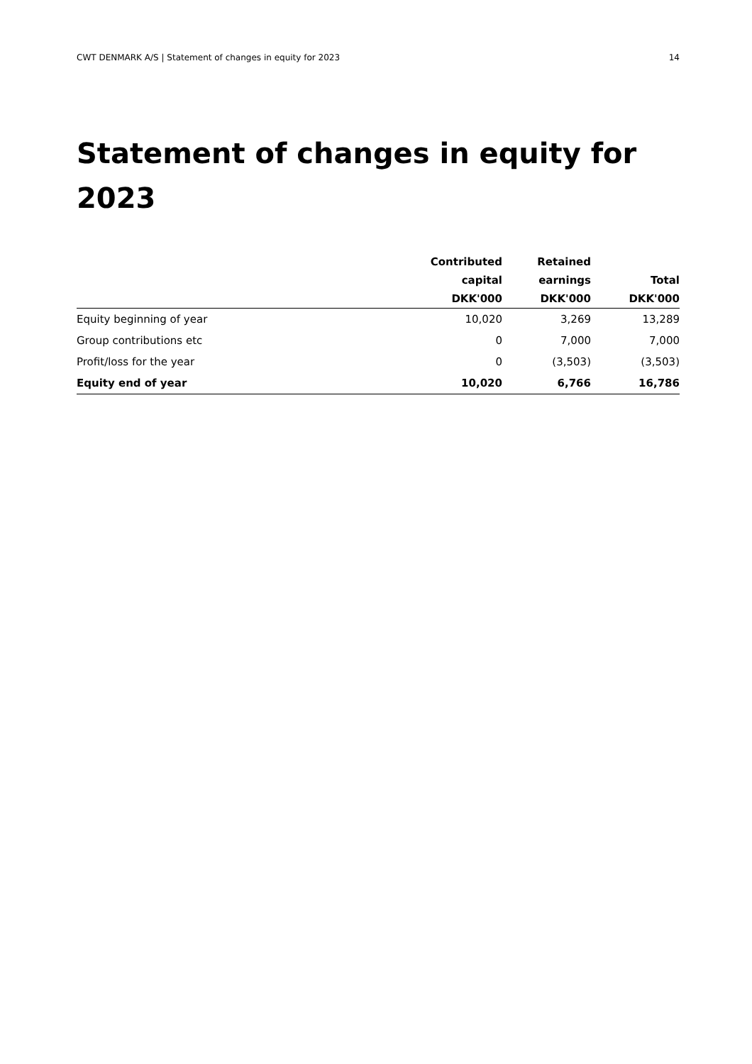CWT DENMARK A/S | Statement of changes in equity for 2023 14
Statement of changes in equity for 2023
| | Contributed capital DKK'000 | Retained earnings DKK'000 | Total DKK'000 |
| --- | --- | --- | --- |
| Equity beginning of year | 10,020 | 3,269 | 13,289 |
| Group contributions etc | 0 | 7,000 | 7,000 |
| Profit/loss for the year | 0 | (3,503) | (3,503) |
| Equity end of year | 10,020 | 6,766 | 16,786 |